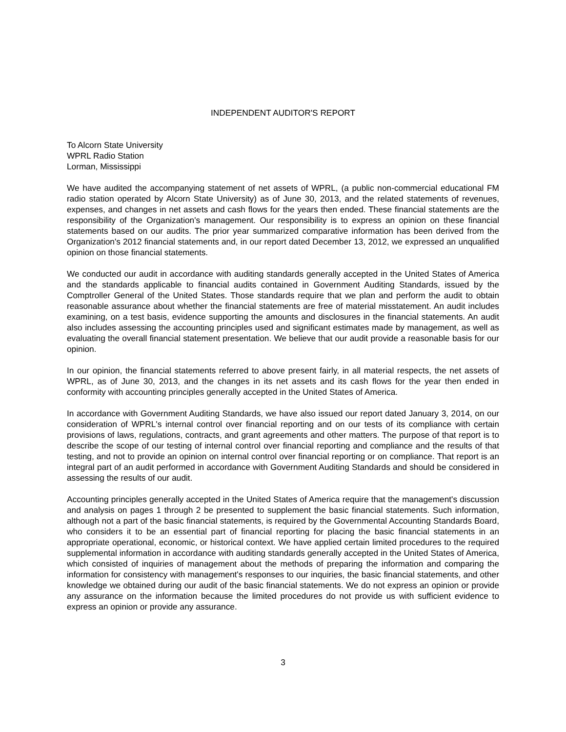INDEPENDENT AUDITOR'S REPORT
To Alcorn State University
WPRL Radio Station
Lorman, Mississippi
We have audited the accompanying statement of net assets of WPRL, (a public non-commercial educational FM radio station operated by Alcorn State University) as of June 30, 2013, and the related statements of revenues, expenses, and changes in net assets and cash flows for the years then ended. These financial statements are the responsibility of the Organization's management. Our responsibility is to express an opinion on these financial statements based on our audits. The prior year summarized comparative information has been derived from the Organization's 2012 financial statements and, in our report dated December 13, 2012, we expressed an unqualified opinion on those financial statements.
We conducted our audit in accordance with auditing standards generally accepted in the United States of America and the standards applicable to financial audits contained in Government Auditing Standards, issued by the Comptroller General of the United States. Those standards require that we plan and perform the audit to obtain reasonable assurance about whether the financial statements are free of material misstatement. An audit includes examining, on a test basis, evidence supporting the amounts and disclosures in the financial statements. An audit also includes assessing the accounting principles used and significant estimates made by management, as well as evaluating the overall financial statement presentation. We believe that our audit provide a reasonable basis for our opinion.
In our opinion, the financial statements referred to above present fairly, in all material respects, the net assets of WPRL, as of June 30, 2013, and the changes in its net assets and its cash flows for the year then ended in conformity with accounting principles generally accepted in the United States of America.
In accordance with Government Auditing Standards, we have also issued our report dated January 3, 2014, on our consideration of WPRL's internal control over financial reporting and on our tests of its compliance with certain provisions of laws, regulations, contracts, and grant agreements and other matters. The purpose of that report is to describe the scope of our testing of internal control over financial reporting and compliance and the results of that testing, and not to provide an opinion on internal control over financial reporting or on compliance. That report is an integral part of an audit performed in accordance with Government Auditing Standards and should be considered in assessing the results of our audit.
Accounting principles generally accepted in the United States of America require that the management's discussion and analysis on pages 1 through 2 be presented to supplement the basic financial statements. Such information, although not a part of the basic financial statements, is required by the Governmental Accounting Standards Board, who considers it to be an essential part of financial reporting for placing the basic financial statements in an appropriate operational, economic, or historical context. We have applied certain limited procedures to the required supplemental information in accordance with auditing standards generally accepted in the United States of America, which consisted of inquiries of management about the methods of preparing the information and comparing the information for consistency with management's responses to our inquiries, the basic financial statements, and other knowledge we obtained during our audit of the basic financial statements. We do not express an opinion or provide any assurance on the information because the limited procedures do not provide us with sufficient evidence to express an opinion or provide any assurance.
UNOFFICIAL WORKING DRAFT
3